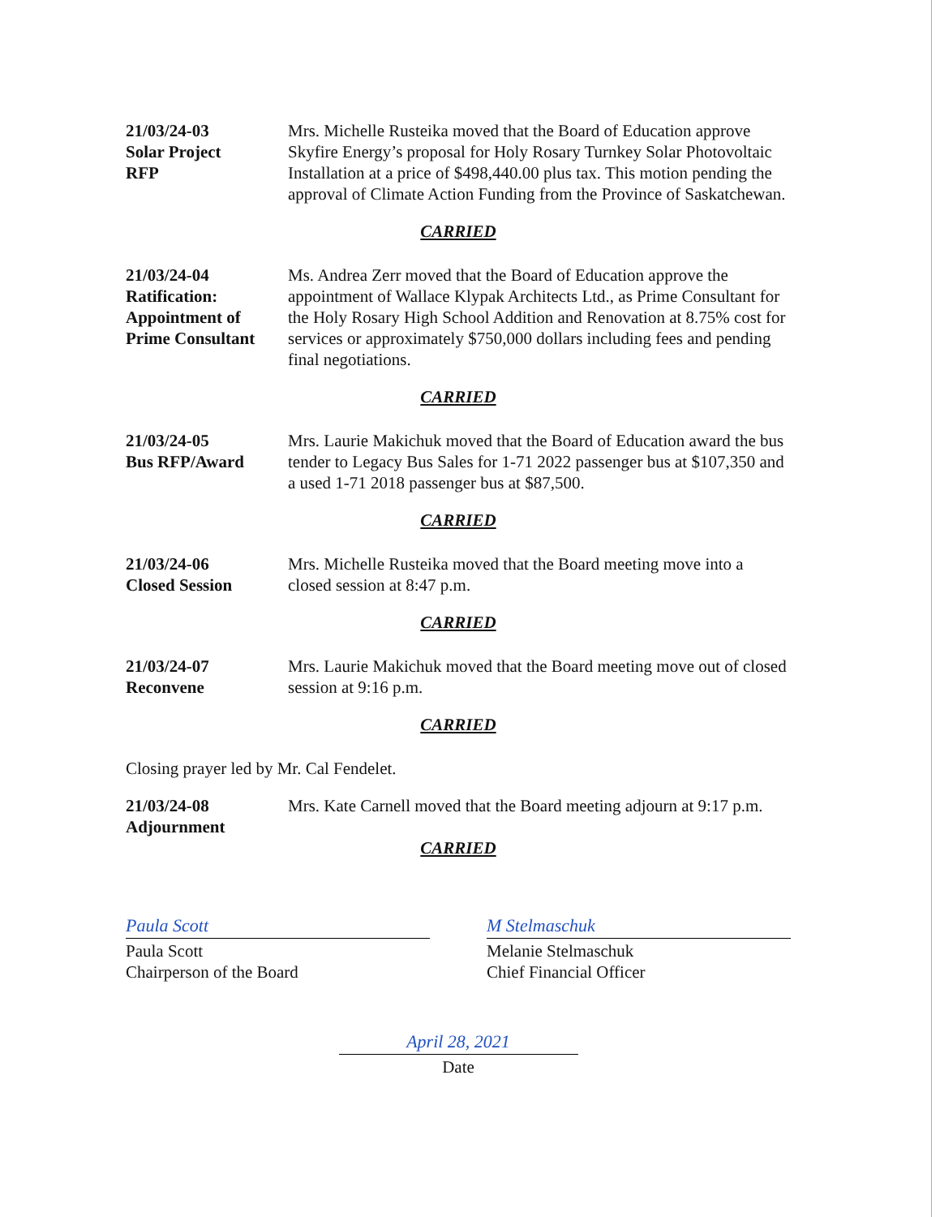21/03/24-03
Solar Project
RFP
Mrs. Michelle Rusteika moved that the Board of Education approve Skyfire Energy’s proposal for Holy Rosary Turnkey Solar Photovoltaic Installation at a price of $498,440.00 plus tax. This motion pending the approval of Climate Action Funding from the Province of Saskatchewan.
CARRIED
21/03/24-04
Ratification:
Appointment of
Prime Consultant
Ms. Andrea Zerr moved that the Board of Education approve the appointment of Wallace Klypak Architects Ltd., as Prime Consultant for the Holy Rosary High School Addition and Renovation at 8.75% cost for services or approximately $750,000 dollars including fees and pending final negotiations.
CARRIED
21/03/24-05
Bus RFP/Award
Mrs. Laurie Makichuk moved that the Board of Education award the bus tender to Legacy Bus Sales for 1-71 2022 passenger bus at $107,350 and a used 1-71 2018 passenger bus at $87,500.
CARRIED
21/03/24-06
Closed Session
Mrs. Michelle Rusteika moved that the Board meeting move into a closed session at 8:47 p.m.
CARRIED
21/03/24-07
Reconvene
Mrs. Laurie Makichuk moved that the Board meeting move out of closed session at 9:16 p.m.
CARRIED
Closing prayer led by Mr. Cal Fendelet.
21/03/24-08
Adjournment
Mrs. Kate Carnell moved that the Board meeting adjourn at 9:17 p.m.
CARRIED
Paula Scott
Paula Scott
Chairperson of the Board
M Stelmaschuk
Melanie Stelmaschuk
Chief Financial Officer
April 28, 2021
Date